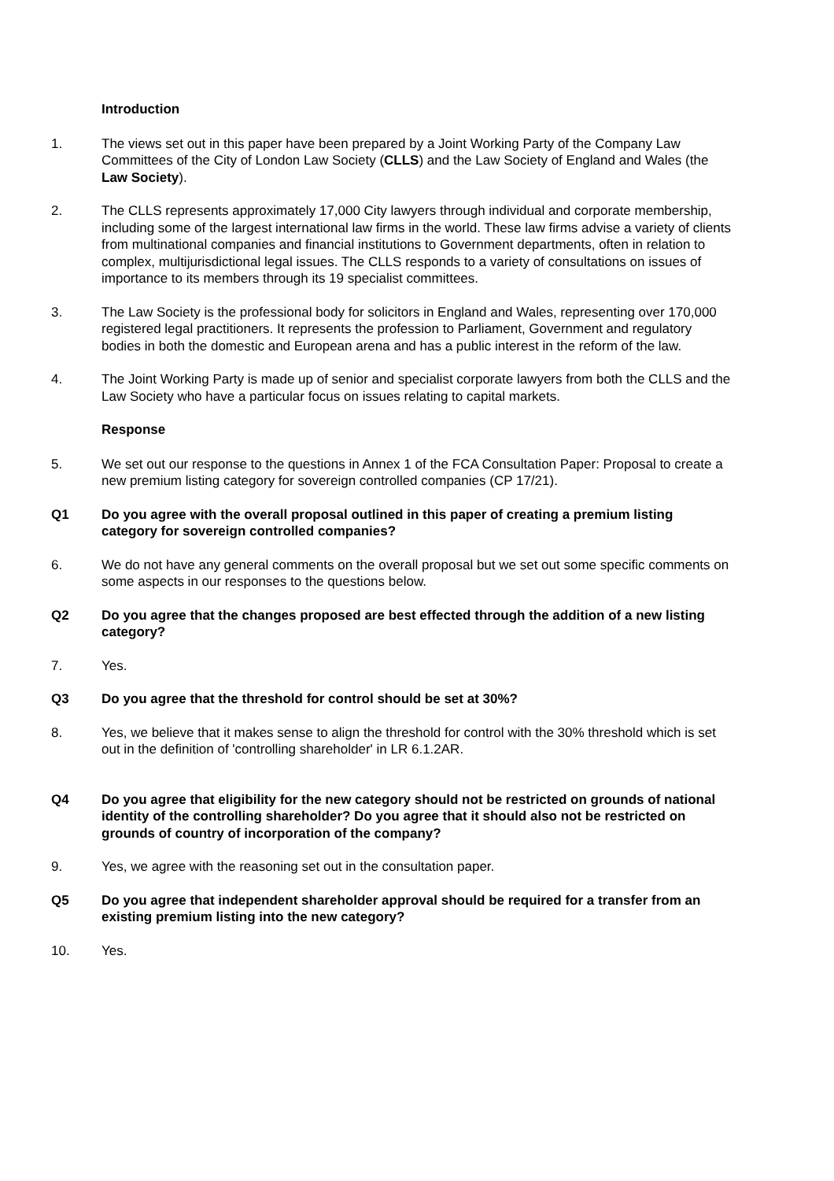Introduction
1. The views set out in this paper have been prepared by a Joint Working Party of the Company Law Committees of the City of London Law Society (CLLS) and the Law Society of England and Wales (the Law Society).
2. The CLLS represents approximately 17,000 City lawyers through individual and corporate membership, including some of the largest international law firms in the world. These law firms advise a variety of clients from multinational companies and financial institutions to Government departments, often in relation to complex, multijurisdictional legal issues. The CLLS responds to a variety of consultations on issues of importance to its members through its 19 specialist committees.
3. The Law Society is the professional body for solicitors in England and Wales, representing over 170,000 registered legal practitioners. It represents the profession to Parliament, Government and regulatory bodies in both the domestic and European arena and has a public interest in the reform of the law.
4. The Joint Working Party is made up of senior and specialist corporate lawyers from both the CLLS and the Law Society who have a particular focus on issues relating to capital markets.
Response
5. We set out our response to the questions in Annex 1 of the FCA Consultation Paper: Proposal to create a new premium listing category for sovereign controlled companies (CP 17/21).
Q1 Do you agree with the overall proposal outlined in this paper of creating a premium listing category for sovereign controlled companies?
6. We do not have any general comments on the overall proposal but we set out some specific comments on some aspects in our responses to the questions below.
Q2 Do you agree that the changes proposed are best effected through the addition of a new listing category?
7. Yes.
Q3 Do you agree that the threshold for control should be set at 30%?
8. Yes, we believe that it makes sense to align the threshold for control with the 30% threshold which is set out in the definition of 'controlling shareholder' in LR 6.1.2AR.
Q4 Do you agree that eligibility for the new category should not be restricted on grounds of national identity of the controlling shareholder? Do you agree that it should also not be restricted on grounds of country of incorporation of the company?
9. Yes, we agree with the reasoning set out in the consultation paper.
Q5 Do you agree that independent shareholder approval should be required for a transfer from an existing premium listing into the new category?
10. Yes.